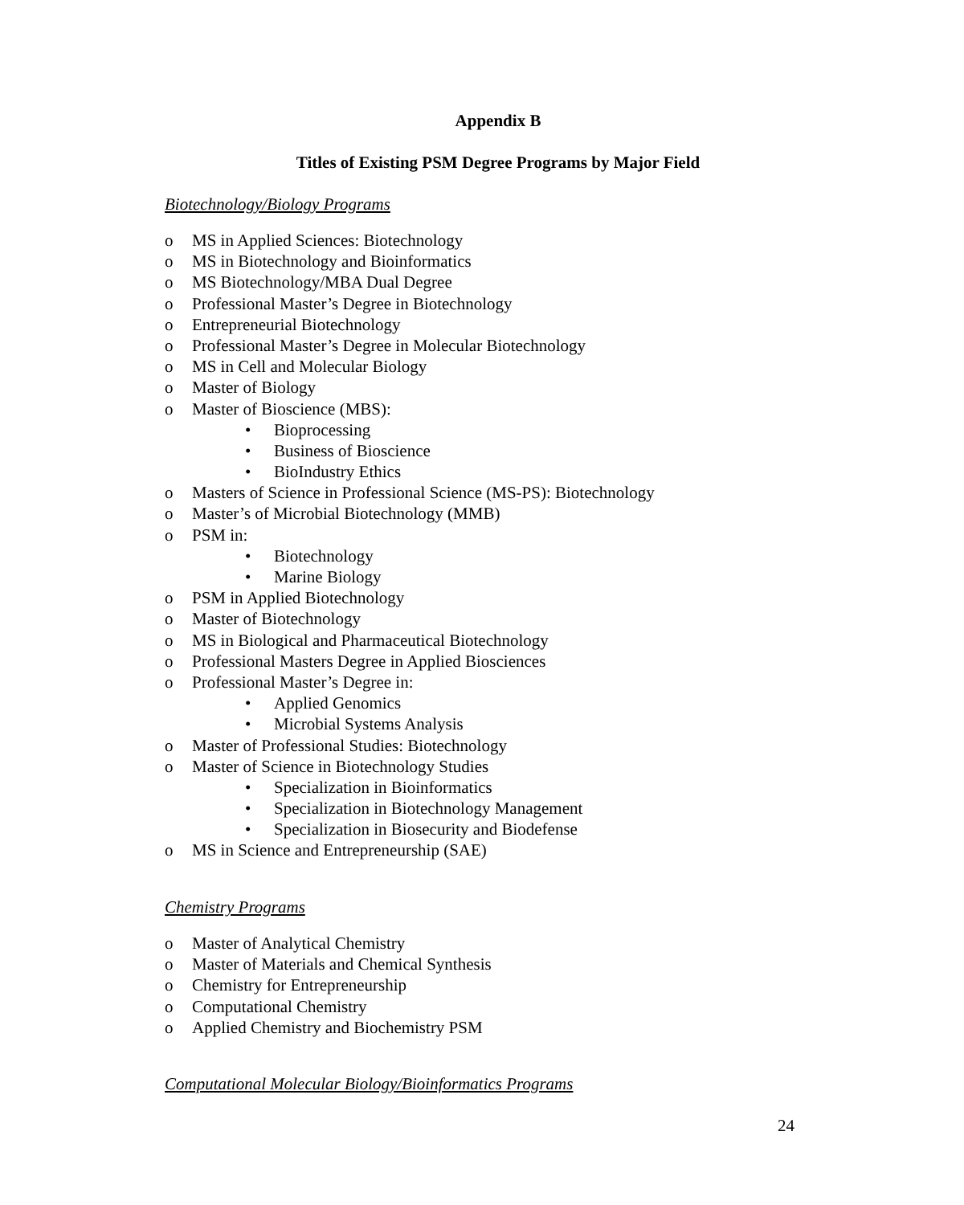Appendix B
Titles of Existing PSM Degree Programs by Major Field
Biotechnology/Biology Programs
o MS in Applied Sciences: Biotechnology
o MS in Biotechnology and Bioinformatics
o MS Biotechnology/MBA Dual Degree
o Professional Master’s Degree in Biotechnology
o Entrepreneurial Biotechnology
o Professional Master’s Degree in Molecular Biotechnology
o MS in Cell and Molecular Biology
o Master of Biology
o Master of Bioscience (MBS):
• Bioprocessing
• Business of Bioscience
• BioIndustry Ethics
o Masters of Science in Professional Science (MS-PS): Biotechnology
o Master’s of Microbial Biotechnology (MMB)
o PSM in:
• Biotechnology
• Marine Biology
o PSM in Applied Biotechnology
o Master of Biotechnology
o MS in Biological and Pharmaceutical Biotechnology
o Professional Masters Degree in Applied Biosciences
o Professional Master’s Degree in:
• Applied Genomics
• Microbial Systems Analysis
o Master of Professional Studies: Biotechnology
o Master of Science in Biotechnology Studies
• Specialization in Bioinformatics
• Specialization in Biotechnology Management
• Specialization in Biosecurity and Biodefense
o MS in Science and Entrepreneurship (SAE)
Chemistry Programs
o Master of Analytical Chemistry
o Master of Materials and Chemical Synthesis
o Chemistry for Entrepreneurship
o Computational Chemistry
o Applied Chemistry and Biochemistry PSM
Computational Molecular Biology/Bioinformatics Programs
24